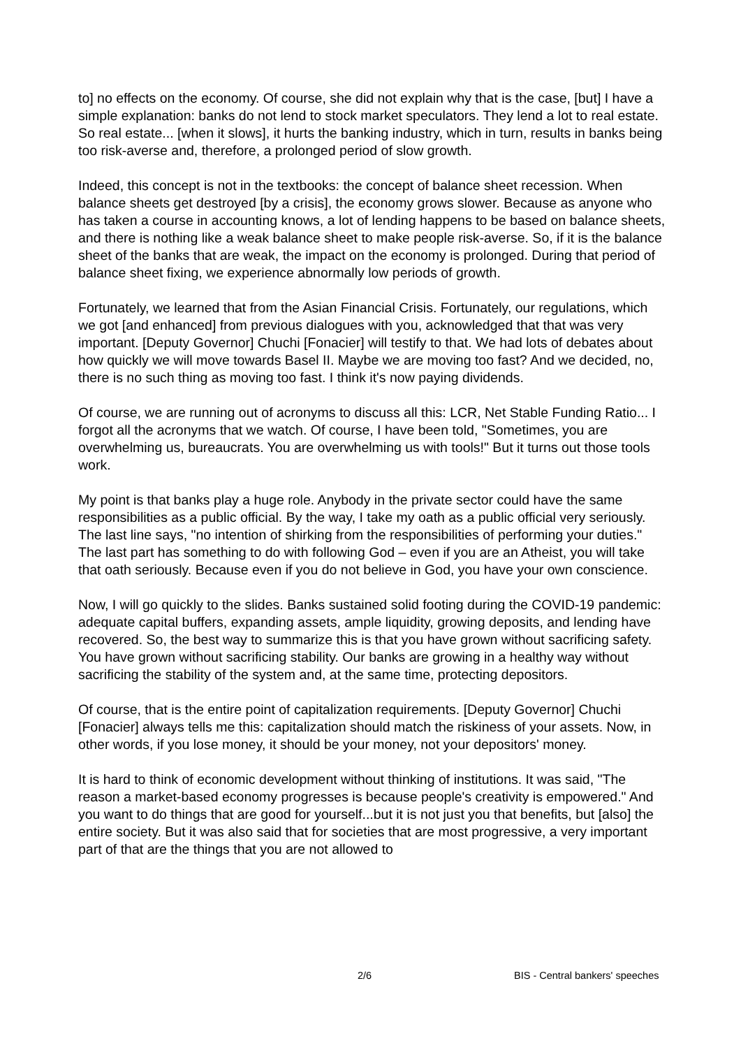to] no effects on the economy. Of course, she did not explain why that is the case, [but] I have a simple explanation: banks do not lend to stock market speculators. They lend a lot to real estate. So real estate... [when it slows], it hurts the banking industry, which in turn, results in banks being too risk-averse and, therefore, a prolonged period of slow growth.
Indeed, this concept is not in the textbooks: the concept of balance sheet recession. When balance sheets get destroyed [by a crisis], the economy grows slower. Because as anyone who has taken a course in accounting knows, a lot of lending happens to be based on balance sheets, and there is nothing like a weak balance sheet to make people risk-averse. So, if it is the balance sheet of the banks that are weak, the impact on the economy is prolonged. During that period of balance sheet fixing, we experience abnormally low periods of growth.
Fortunately, we learned that from the Asian Financial Crisis. Fortunately, our regulations, which we got [and enhanced] from previous dialogues with you, acknowledged that that was very important. [Deputy Governor] Chuchi [Fonacier] will testify to that. We had lots of debates about how quickly we will move towards Basel II. Maybe we are moving too fast? And we decided, no, there is no such thing as moving too fast. I think it's now paying dividends.
Of course, we are running out of acronyms to discuss all this: LCR, Net Stable Funding Ratio... I forgot all the acronyms that we watch. Of course, I have been told, "Sometimes, you are overwhelming us, bureaucrats. You are overwhelming us with tools!" But it turns out those tools work.
My point is that banks play a huge role. Anybody in the private sector could have the same responsibilities as a public official. By the way, I take my oath as a public official very seriously. The last line says, "no intention of shirking from the responsibilities of performing your duties." The last part has something to do with following God – even if you are an Atheist, you will take that oath seriously. Because even if you do not believe in God, you have your own conscience.
Now, I will go quickly to the slides. Banks sustained solid footing during the COVID-19 pandemic: adequate capital buffers, expanding assets, ample liquidity, growing deposits, and lending have recovered. So, the best way to summarize this is that you have grown without sacrificing safety. You have grown without sacrificing stability. Our banks are growing in a healthy way without sacrificing the stability of the system and, at the same time, protecting depositors.
Of course, that is the entire point of capitalization requirements. [Deputy Governor] Chuchi [Fonacier] always tells me this: capitalization should match the riskiness of your assets. Now, in other words, if you lose money, it should be your money, not your depositors' money.
It is hard to think of economic development without thinking of institutions. It was said, "The reason a market-based economy progresses is because people's creativity is empowered." And you want to do things that are good for yourself...but it is not just you that benefits, but [also] the entire society. But it was also said that for societies that are most progressive, a very important part of that are the things that you are not allowed to
2/6 BIS - Central bankers' speeches